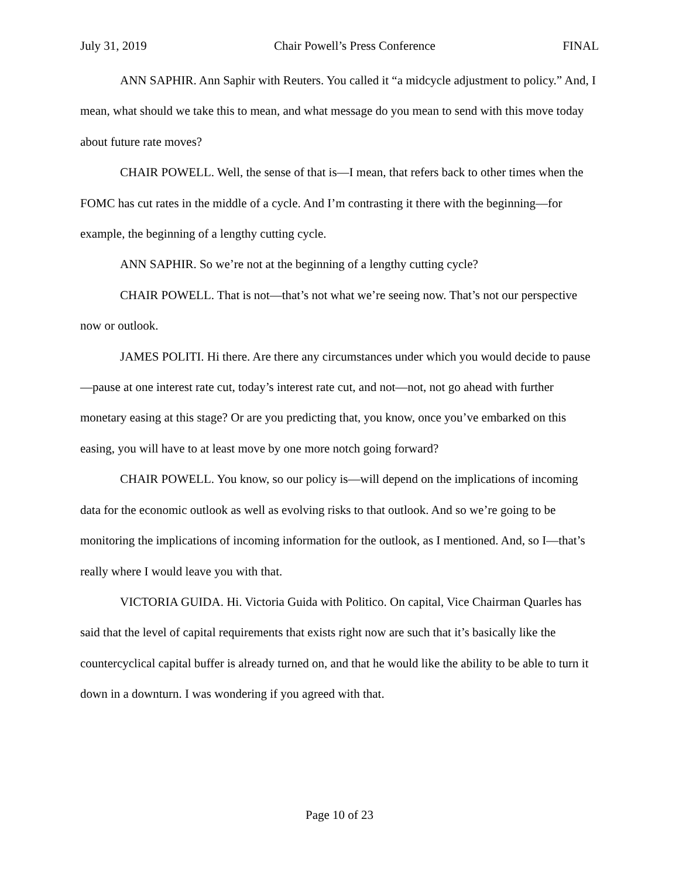July 31, 2019 Chair Powell’s Press Conference FINAL
ANN SAPHIR. Ann Saphir with Reuters. You called it “a midcycle adjustment to policy.” And, I mean, what should we take this to mean, and what message do you mean to send with this move today about future rate moves?
CHAIR POWELL. Well, the sense of that is—I mean, that refers back to other times when the FOMC has cut rates in the middle of a cycle. And I’m contrasting it there with the beginning—for example, the beginning of a lengthy cutting cycle.
ANN SAPHIR. So we’re not at the beginning of a lengthy cutting cycle?
CHAIR POWELL. That is not—that’s not what we’re seeing now. That’s not our perspective now or outlook.
JAMES POLITI. Hi there. Are there any circumstances under which you would decide to pause—pause at one interest rate cut, today’s interest rate cut, and not—not, not go ahead with further monetary easing at this stage? Or are you predicting that, you know, once you’ve embarked on this easing, you will have to at least move by one more notch going forward?
CHAIR POWELL. You know, so our policy is—will depend on the implications of incoming data for the economic outlook as well as evolving risks to that outlook. And so we’re going to be monitoring the implications of incoming information for the outlook, as I mentioned. And, so I—that’s really where I would leave you with that.
VICTORIA GUIDA. Hi. Victoria Guida with Politico. On capital, Vice Chairman Quarles has said that the level of capital requirements that exists right now are such that it’s basically like the countercyclical capital buffer is already turned on, and that he would like the ability to be able to turn it down in a downturn. I was wondering if you agreed with that.
Page 10 of 23